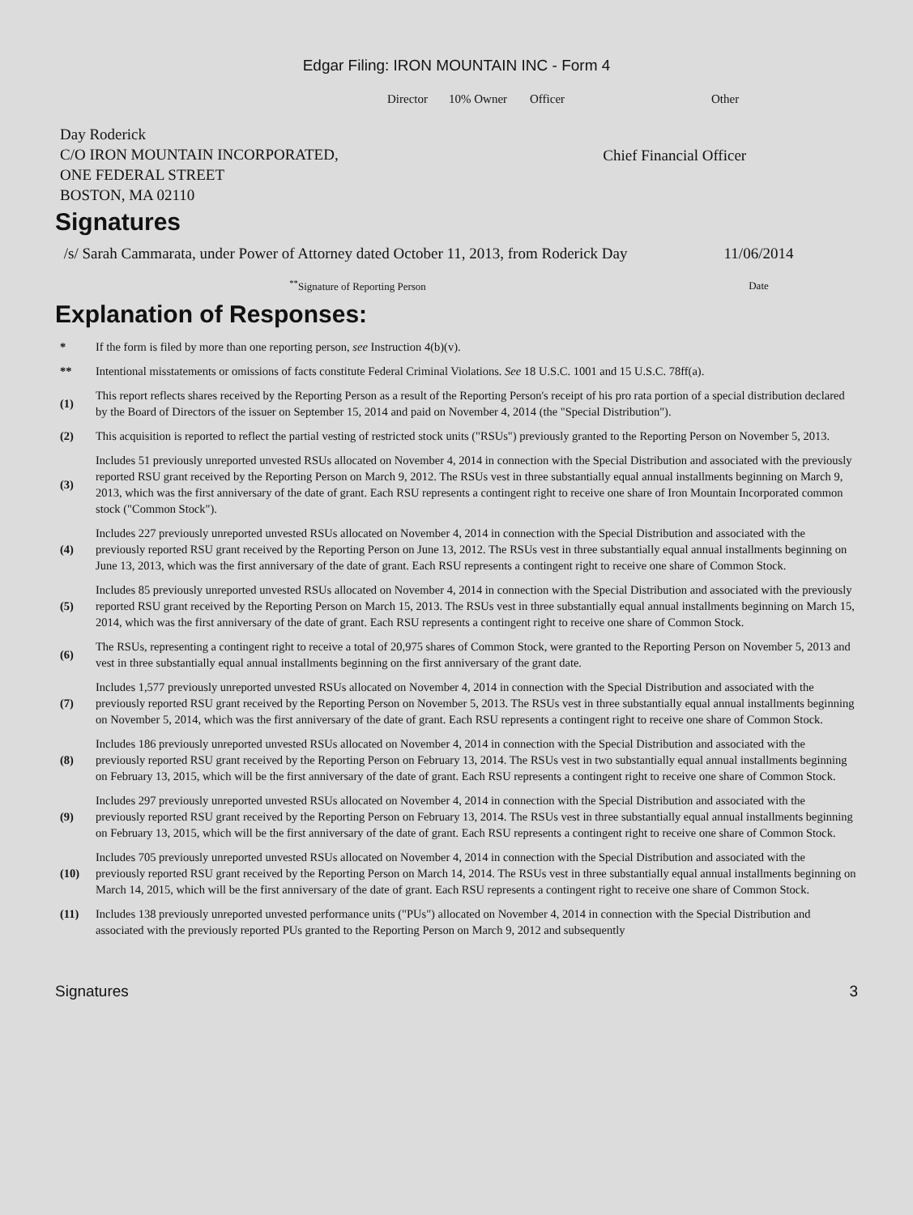Edgar Filing: IRON MOUNTAIN INC - Form 4
| | Director | 10% Owner | Officer | Other |
| Day Roderick C/O IRON MOUNTAIN INCORPORATED, ONE FEDERAL STREET BOSTON, MA 02110 | | | Chief Financial Officer | |
Signatures
| /s/ Sarah Cammarata, under Power of Attorney dated October 11, 2013, from Roderick Day | 11/06/2014 |
| <sup>**</sup> Signature of Reporting Person | Date |
Explanation of Responses:
| * | If the form is filed by more than one reporting person, see Instruction 4(b)(v). |
| ** | Intentional misstatements or omissions of facts constitute Federal Criminal Violations. See 18 U.S.C. 1001 and 15 U.S.C. 78ff(a). |
| (1) | This report reflects shares received by the Reporting Person as a result of the Reporting Person's receipt of his pro rata portion of a special distribution declared by the Board of Directors of the issuer on September 15, 2014 and paid on November 4, 2014 (the "Special Distribution"). |
| (2) | This acquisition is reported to reflect the partial vesting of restricted stock units ("RSUs") previously granted to the Reporting Person on November 5, 2013. |
| (3) | Includes 51 previously unreported unvested RSUs allocated on November 4, 2014 in connection with the Special Distribution and associated with the previously reported RSU grant received by the Reporting Person on March 9, 2012. The RSUs vest in three substantially equal annual installments beginning on March 9, 2013, which was the first anniversary of the date of grant. Each RSU represents a contingent right to receive one share of Iron Mountain Incorporated common stock ("Common Stock"). |
| (4) | Includes 227 previously unreported unvested RSUs allocated on November 4, 2014 in connection with the Special Distribution and associated with the previously reported RSU grant received by the Reporting Person on June 13, 2012. The RSUs vest in three substantially equal annual installments beginning on June 13, 2013, which was the first anniversary of the date of grant. Each RSU represents a contingent right to receive one share of Common Stock. |
| (5) | Includes 85 previously unreported unvested RSUs allocated on November 4, 2014 in connection with the Special Distribution and associated with the previously reported RSU grant received by the Reporting Person on March 15, 2013. The RSUs vest in three substantially equal annual installments beginning on March 15, 2014, which was the first anniversary of the date of grant. Each RSU represents a contingent right to receive one share of Common Stock. |
| (6) | The RSUs, representing a contingent right to receive a total of 20,975 shares of Common Stock, were granted to the Reporting Person on November 5, 2013 and vest in three substantially equal annual installments beginning on the first anniversary of the grant date. |
| (7) | Includes 1,577 previously unreported unvested RSUs allocated on November 4, 2014 in connection with the Special Distribution and associated with the previously reported RSU grant received by the Reporting Person on November 5, 2013. The RSUs vest in three substantially equal annual installments beginning on November 5, 2014, which was the first anniversary of the date of grant. Each RSU represents a contingent right to receive one share of Common Stock. |
| (8) | Includes 186 previously unreported unvested RSUs allocated on November 4, 2014 in connection with the Special Distribution and associated with the previously reported RSU grant received by the Reporting Person on February 13, 2014. The RSUs vest in two substantially equal annual installments beginning on February 13, 2015, which will be the first anniversary of the date of grant. Each RSU represents a contingent right to receive one share of Common Stock. |
| (9) | Includes 297 previously unreported unvested RSUs allocated on November 4, 2014 in connection with the Special Distribution and associated with the previously reported RSU grant received by the Reporting Person on February 13, 2014. The RSUs vest in three substantially equal annual installments beginning on February 13, 2015, which will be the first anniversary of the date of grant. Each RSU represents a contingent right to receive one share of Common Stock. |
| (10) | Includes 705 previously unreported unvested RSUs allocated on November 4, 2014 in connection with the Special Distribution and associated with the previously reported RSU grant received by the Reporting Person on March 14, 2014. The RSUs vest in three substantially equal annual installments beginning on March 14, 2015, which will be the first anniversary of the date of grant. Each RSU represents a contingent right to receive one share of Common Stock. |
| (11) | Includes 138 previously unreported unvested performance units ("PUs") allocated on November 4, 2014 in connection with the Special Distribution and associated with the previously reported PUs granted to the Reporting Person on March 9, 2012 and subsequently |
Signatures 3